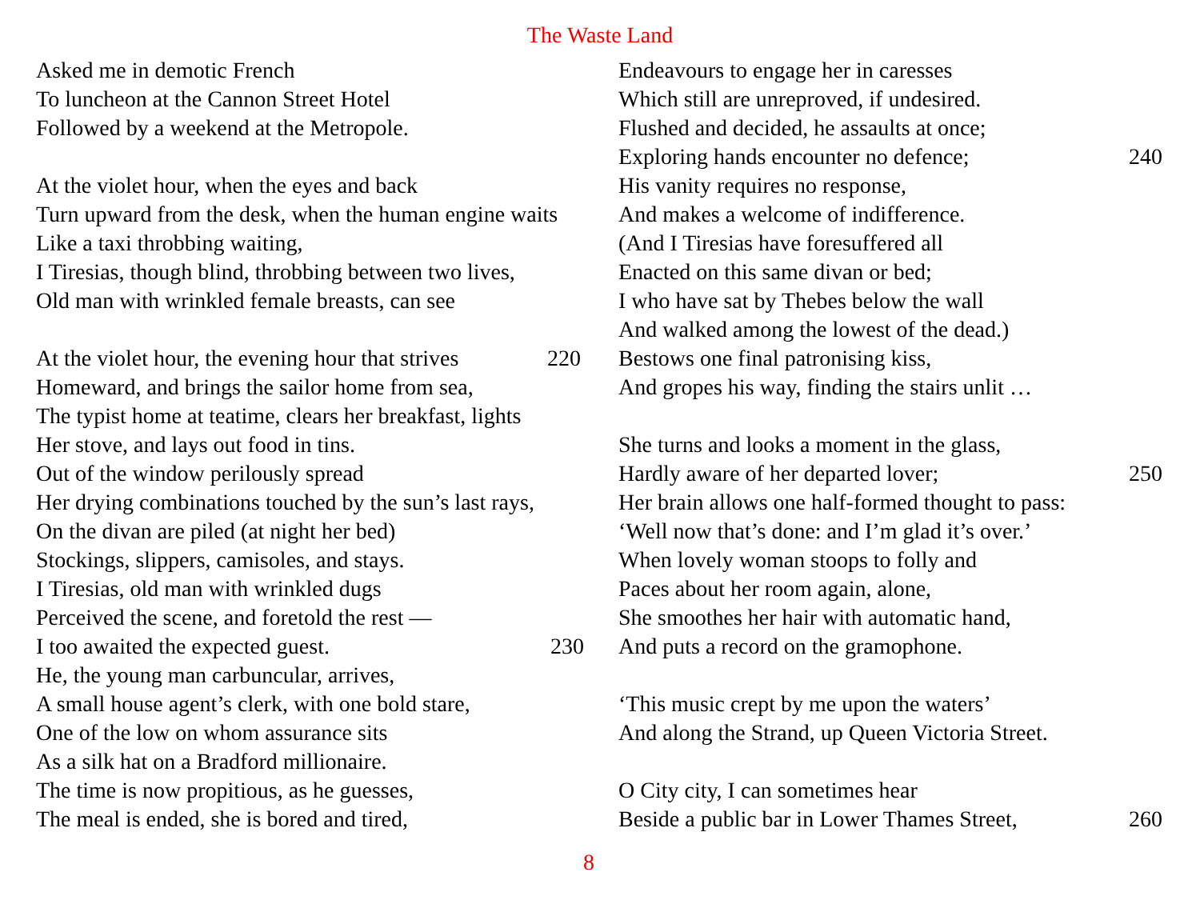The Waste Land
Asked me in demotic French
To luncheon at the Cannon Street Hotel
Followed by a weekend at the Metropole.
At the violet hour, when the eyes and back
Turn upward from the desk, when the human engine waits
Like a taxi throbbing waiting,
I Tiresias, though blind, throbbing between two lives,
Old man with wrinkled female breasts, can see
At the violet hour, the evening hour that strives 220
Homeward, and brings the sailor home from sea,
The typist home at teatime, clears her breakfast, lights
Her stove, and lays out food in tins.
Out of the window perilously spread
Her drying combinations touched by the sun’s last rays,
On the divan are piled (at night her bed)
Stockings, slippers, camisoles, and stays.
I Tiresias, old man with wrinkled dugs
Perceived the scene, and foretold the rest —
I too awaited the expected guest. 230
He, the young man carbuncular, arrives,
A small house agent’s clerk, with one bold stare,
One of the low on whom assurance sits
As a silk hat on a Bradford millionaire.
The time is now propitious, as he guesses,
The meal is ended, she is bored and tired,
Endeavours to engage her in caresses
Which still are unreproved, if undesired.
Flushed and decided, he assaults at once;
Exploring hands encounter no defence; 240
His vanity requires no response,
And makes a welcome of indifference.
(And I Tiresias have foresuffered all
Enacted on this same divan or bed;
I who have sat by Thebes below the wall
And walked among the lowest of the dead.)
Bestows one final patronising kiss,
And gropes his way, finding the stairs unlit …
She turns and looks a moment in the glass,
Hardly aware of her departed lover; 250
Her brain allows one half-formed thought to pass:
‘Well now that’s done: and I’m glad it’s over.’
When lovely woman stoops to folly and
Paces about her room again, alone,
She smoothes her hair with automatic hand,
And puts a record on the gramophone.
‘This music crept by me upon the waters’
And along the Strand, up Queen Victoria Street.
O City city, I can sometimes hear
Beside a public bar in Lower Thames Street, 260
8